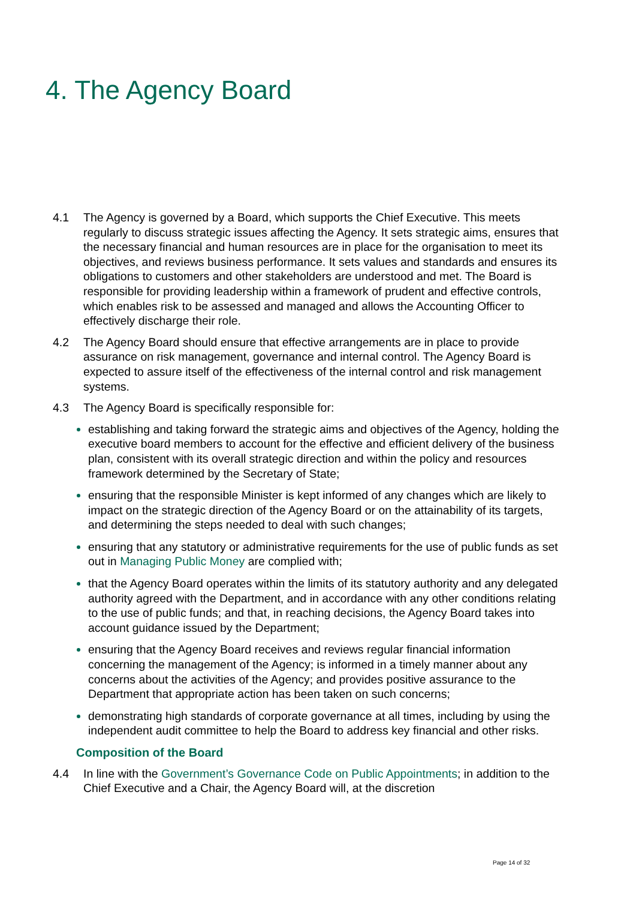4. The Agency Board
4.1 The Agency is governed by a Board, which supports the Chief Executive. This meets regularly to discuss strategic issues affecting the Agency. It sets strategic aims, ensures that the necessary financial and human resources are in place for the organisation to meet its objectives, and reviews business performance. It sets values and standards and ensures its obligations to customers and other stakeholders are understood and met. The Board is responsible for providing leadership within a framework of prudent and effective controls, which enables risk to be assessed and managed and allows the Accounting Officer to effectively discharge their role.
4.2 The Agency Board should ensure that effective arrangements are in place to provide assurance on risk management, governance and internal control. The Agency Board is expected to assure itself of the effectiveness of the internal control and risk management systems.
4.3 The Agency Board is specifically responsible for:
establishing and taking forward the strategic aims and objectives of the Agency, holding the executive board members to account for the effective and efficient delivery of the business plan, consistent with its overall strategic direction and within the policy and resources framework determined by the Secretary of State;
ensuring that the responsible Minister is kept informed of any changes which are likely to impact on the strategic direction of the Agency Board or on the attainability of its targets, and determining the steps needed to deal with such changes;
ensuring that any statutory or administrative requirements for the use of public funds as set out in Managing Public Money are complied with;
that the Agency Board operates within the limits of its statutory authority and any delegated authority agreed with the Department, and in accordance with any other conditions relating to the use of public funds; and that, in reaching decisions, the Agency Board takes into account guidance issued by the Department;
ensuring that the Agency Board receives and reviews regular financial information concerning the management of the Agency; is informed in a timely manner about any concerns about the activities of the Agency; and provides positive assurance to the Department that appropriate action has been taken on such concerns;
demonstrating high standards of corporate governance at all times, including by using the independent audit committee to help the Board to address key financial and other risks.
Composition of the Board
4.4 In line with the Government’s Governance Code on Public Appointments; in addition to the Chief Executive and a Chair, the Agency Board will, at the discretion
Page 14 of 32